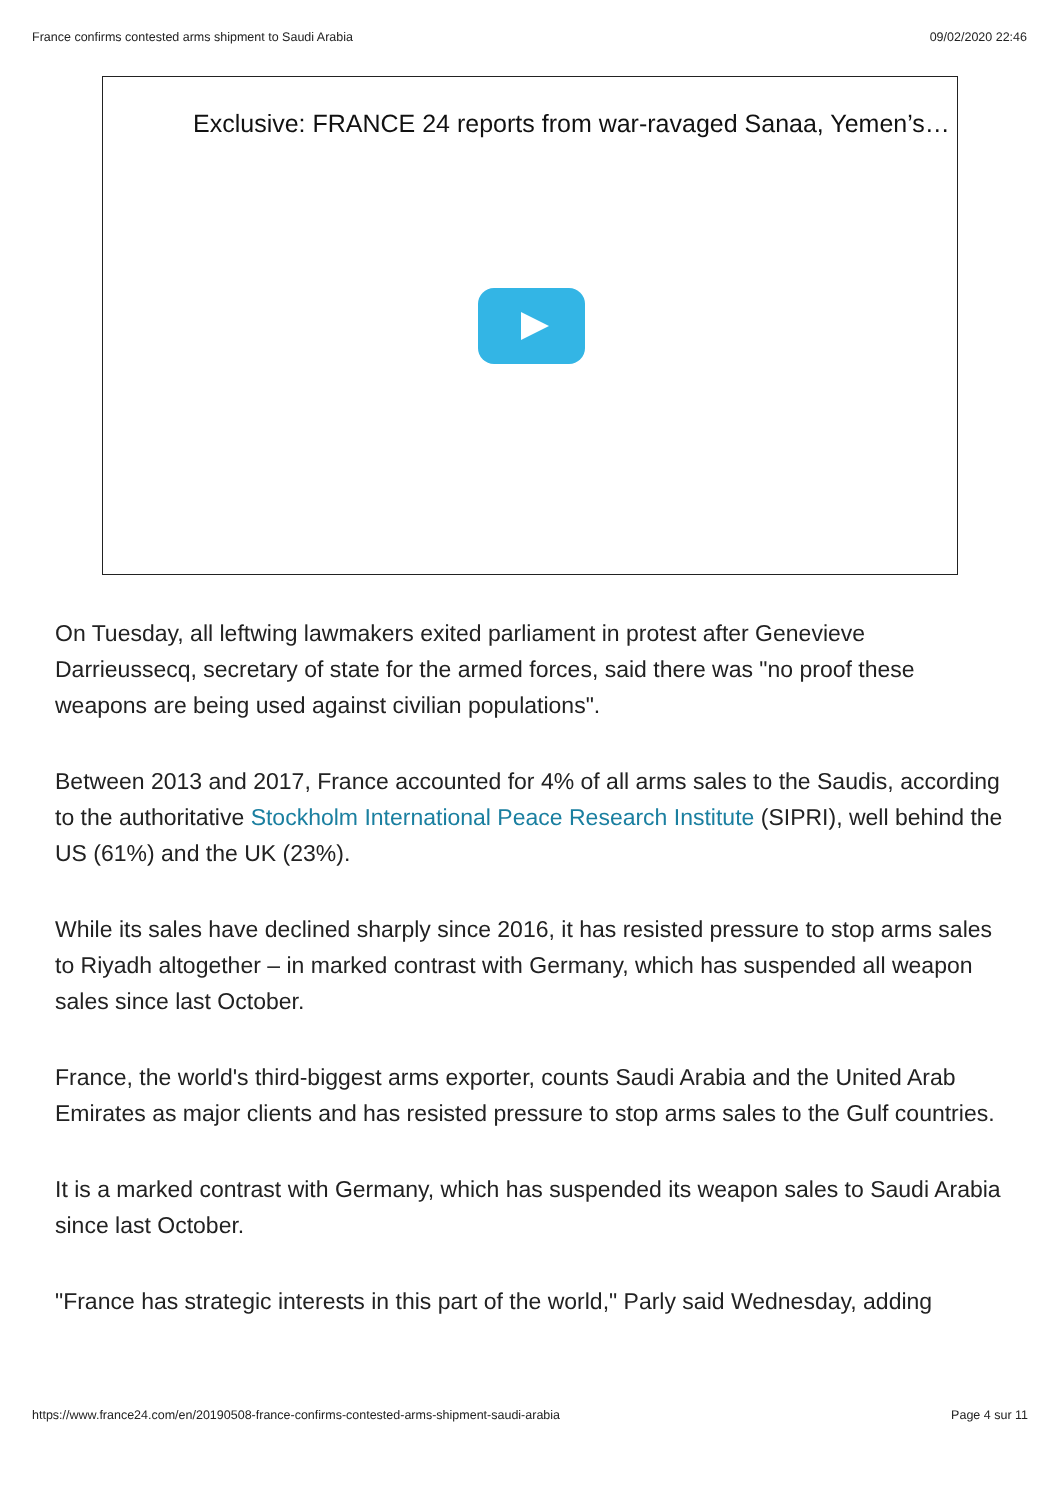France confirms contested arms shipment to Saudi Arabia 09/02/2020 22:46
Exclusive: FRANCE 24 reports from war-ravaged Sanaa, Yemen’s…
On Tuesday, all leftwing lawmakers exited parliament in protest after Genevieve Darrieussecq, secretary of state for the armed forces, said there was "no proof these weapons are being used against civilian populations".
Between 2013 and 2017, France accounted for 4% of all arms sales to the Saudis, according to the authoritative Stockholm International Peace Research Institute (SIPRI), well behind the US (61%) and the UK (23%).
While its sales have declined sharply since 2016, it has resisted pressure to stop arms sales to Riyadh altogether – in marked contrast with Germany, which has suspended all weapon sales since last October.
France, the world's third-biggest arms exporter, counts Saudi Arabia and the United Arab Emirates as major clients and has resisted pressure to stop arms sales to the Gulf countries.
It is a marked contrast with Germany, which has suspended its weapon sales to Saudi Arabia since last October.
"France has strategic interests in this part of the world," Parly said Wednesday, adding
https://www.france24.com/en/20190508-france-confirms-contested-arms-shipment-saudi-arabia Page 4 sur 11